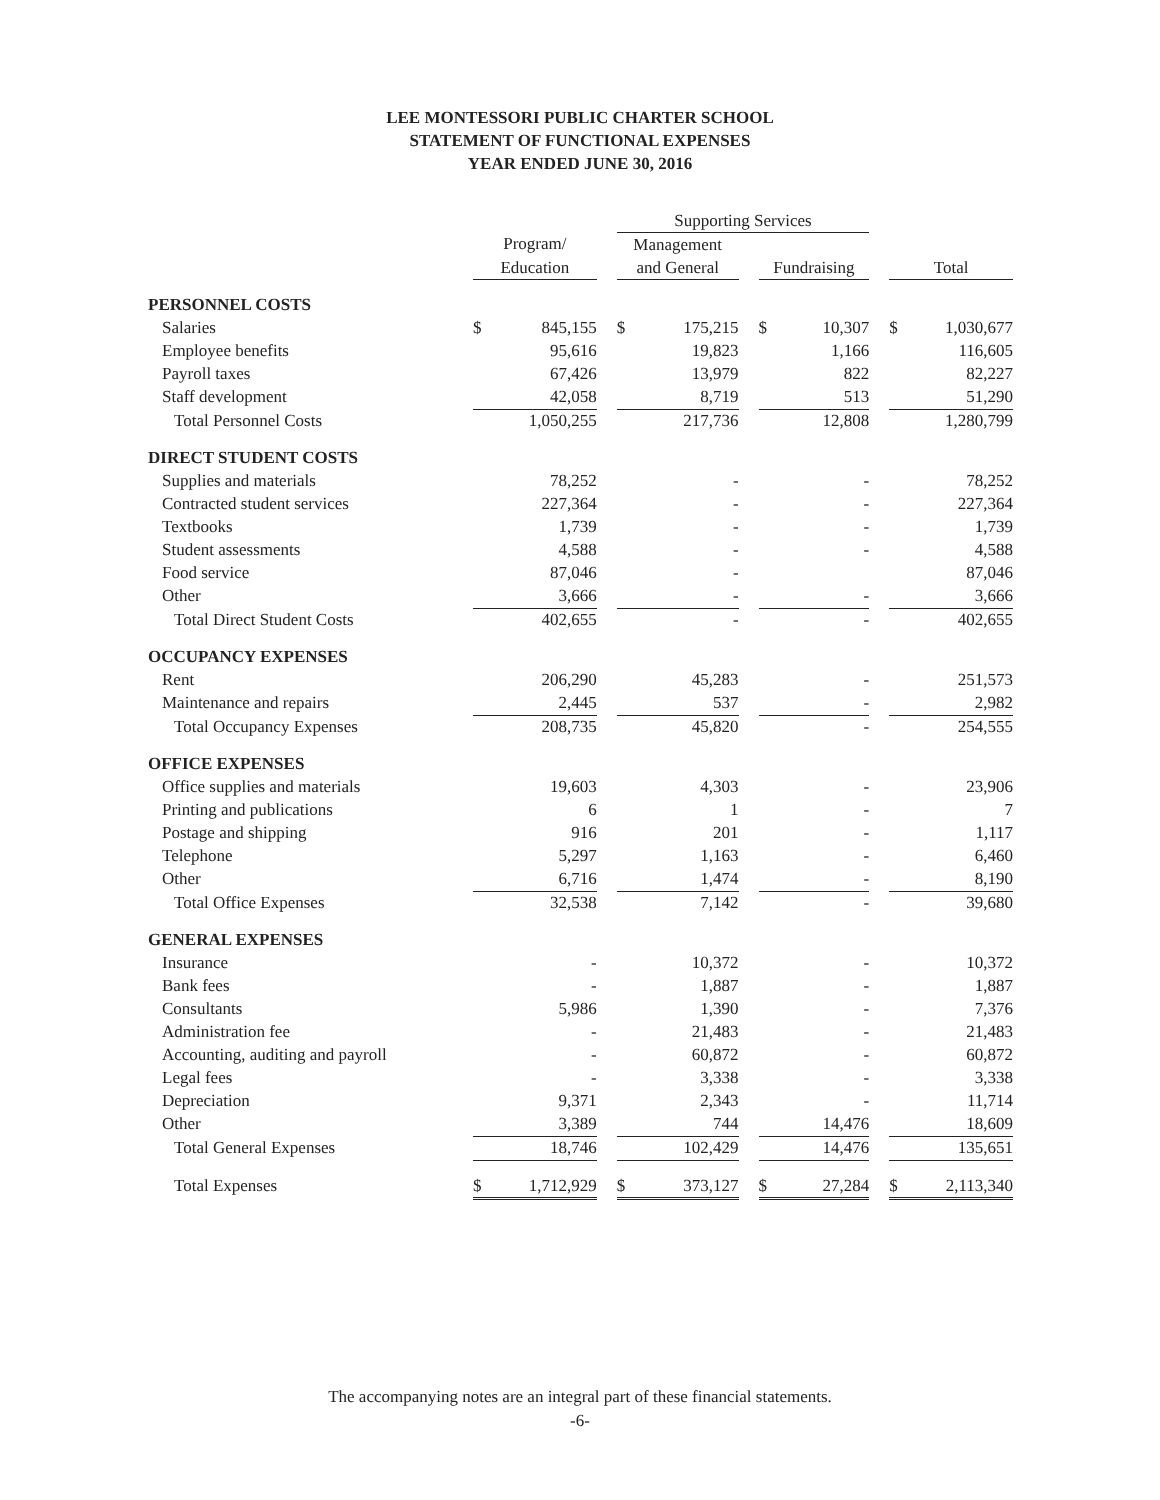LEE MONTESSORI PUBLIC CHARTER SCHOOL
STATEMENT OF FUNCTIONAL EXPENSES
YEAR ENDED JUNE 30, 2016
| | | | | Supporting Services | | | | | | | |
| | Program/ | | | Management | | | | | | | |
| | Education | | | and General | | | Fundraising | | | Total | |
| PERSONNEL COSTS | | | | | | | | | | | |
| Salaries | $ | 845,155 | | $ | 175,215 | | $ | 10,307 | | $ | 1,030,677 |
| Employee benefits | | 95,616 | | | 19,823 | | | 1,166 | | | 116,605 |
| Payroll taxes | | 67,426 | | | 13,979 | | | 822 | | | 82,227 |
| Staff development | | 42,058 | | | 8,719 | | | 513 | | | 51,290 |
| Total Personnel Costs | | 1,050,255 | | | 217,736 | | | 12,808 | | | 1,280,799 |
| DIRECT STUDENT COSTS | | | | | | | | | | | |
| Supplies and materials | | 78,252 | | | - | | | - | | | 78,252 |
| Contracted student services | | 227,364 | | | - | | | - | | | 227,364 |
| Textbooks | | 1,739 | | | - | | | - | | | 1,739 |
| Student assessments | | 4,588 | | | - | | | - | | | 4,588 |
| Food service | | 87,046 | | | - | | | | | | 87,046 |
| Other | | 3,666 | | | - | | | - | | | 3,666 |
| Total Direct Student Costs | | 402,655 | | | - | | | - | | | 402,655 |
| OCCUPANCY EXPENSES | | | | | | | | | | | |
| Rent | | 206,290 | | | 45,283 | | | - | | | 251,573 |
| Maintenance and repairs | | 2,445 | | | 537 | | | - | | | 2,982 |
| Total Occupancy Expenses | | 208,735 | | | 45,820 | | | - | | | 254,555 |
| OFFICE EXPENSES | | | | | | | | | | | |
| Office supplies and materials | | 19,603 | | | 4,303 | | | - | | | 23,906 |
| Printing and publications | | 6 | | | 1 | | | - | | | 7 |
| Postage and shipping | | 916 | | | 201 | | | - | | | 1,117 |
| Telephone | | 5,297 | | | 1,163 | | | - | | | 6,460 |
| Other | | 6,716 | | | 1,474 | | | - | | | 8,190 |
| Total Office Expenses | | 32,538 | | | 7,142 | | | - | | | 39,680 |
| GENERAL EXPENSES | | | | | | | | | | | |
| Insurance | | - | | | 10,372 | | | - | | | 10,372 |
| Bank fees | | - | | | 1,887 | | | - | | | 1,887 |
| Consultants | | 5,986 | | | 1,390 | | | - | | | 7,376 |
| Administration fee | | - | | | 21,483 | | | - | | | 21,483 |
| Accounting, auditing and payroll | | - | | | 60,872 | | | - | | | 60,872 |
| Legal fees | | - | | | 3,338 | | | - | | | 3,338 |
| Depreciation | | 9,371 | | | 2,343 | | | - | | | 11,714 |
| Other | | 3,389 | | | 744 | | | 14,476 | | | 18,609 |
| Total General Expenses | | 18,746 | | | 102,429 | | | 14,476 | | | 135,651 |
| Total Expenses | $ | 1,712,929 | | $ | 373,127 | | $ | 27,284 | | $ | 2,113,340 |
The accompanying notes are an integral part of these financial statements.
-6-